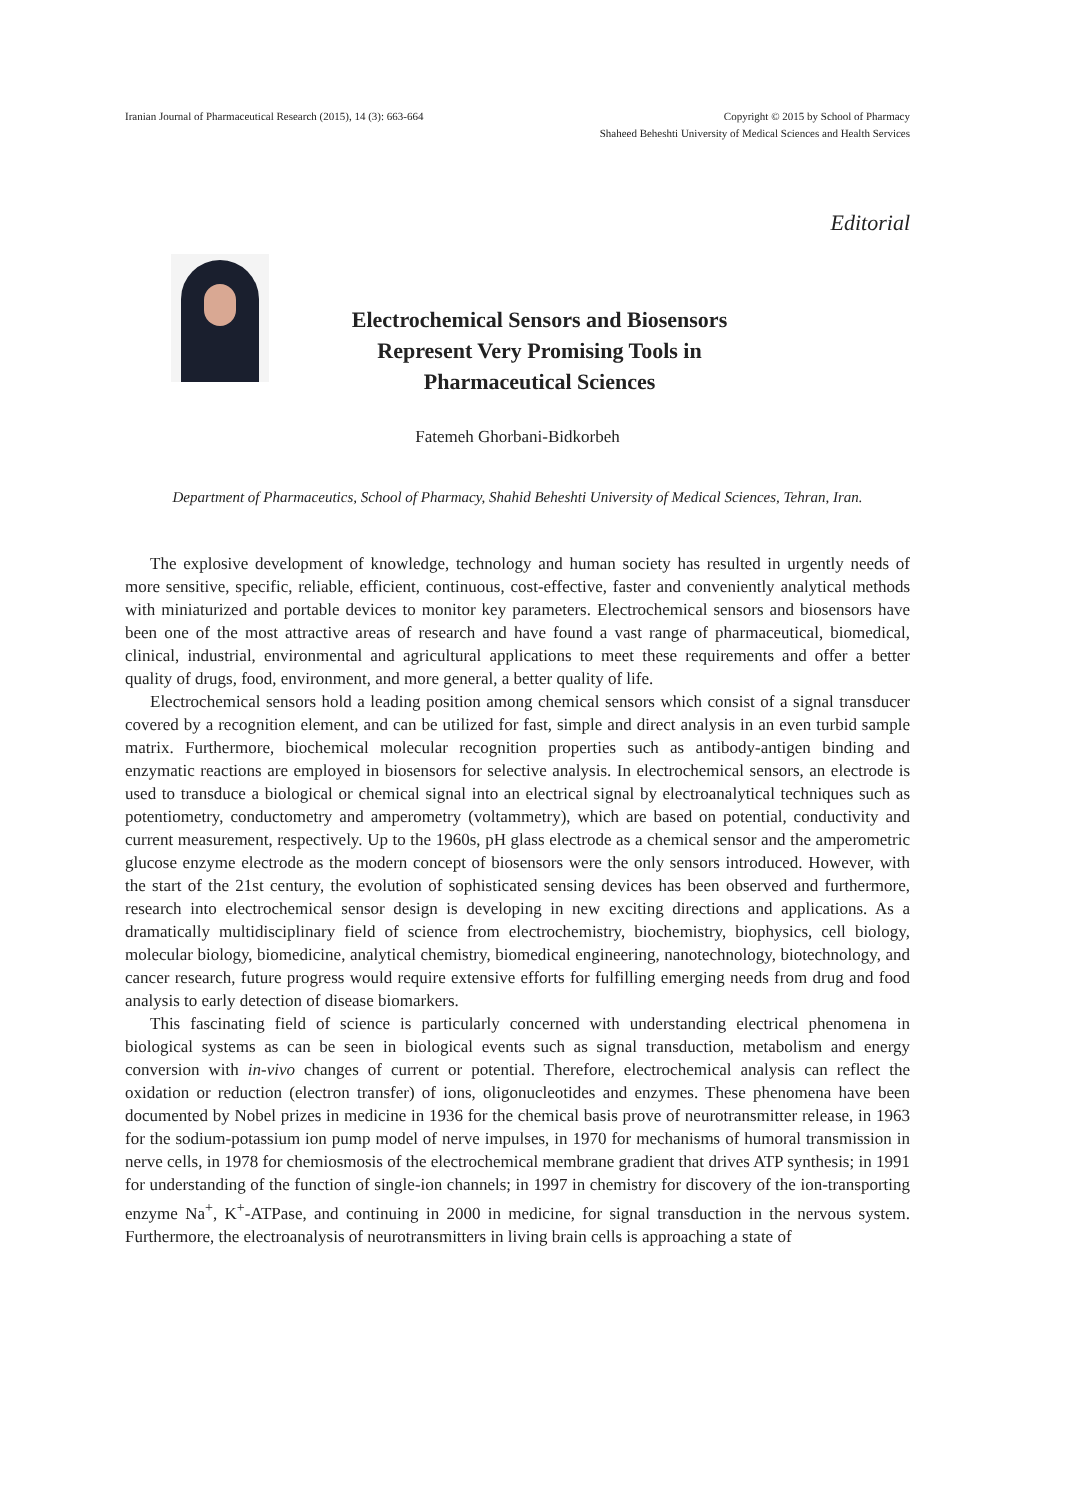Iranian Journal of Pharmaceutical Research (2015), 14 (3): 663-664
Copyright © 2015 by School of Pharmacy
Shaheed Beheshti University of Medical Sciences and Health Services
Editorial
Electrochemical Sensors and Biosensors
Represent Very Promising Tools in
Pharmaceutical Sciences
Fatemeh Ghorbani-Bidkorbeh
Department of Pharmaceutics, School of Pharmacy, Shahid Beheshti University of Medical Sciences, Tehran, Iran.
The explosive development of knowledge, technology and human society has resulted in urgently needs of more sensitive, specific, reliable, efficient, continuous, cost-effective, faster and conveniently analytical methods with miniaturized and portable devices to monitor key parameters. Electrochemical sensors and biosensors have been one of the most attractive areas of research and have found a vast range of pharmaceutical, biomedical, clinical, industrial, environmental and agricultural applications to meet these requirements and offer a better quality of drugs, food, environment, and more general, a better quality of life.
Electrochemical sensors hold a leading position among chemical sensors which consist of a signal transducer covered by a recognition element, and can be utilized for fast, simple and direct analysis in an even turbid sample matrix. Furthermore, biochemical molecular recognition properties such as antibody-antigen binding and enzymatic reactions are employed in biosensors for selective analysis. In electrochemical sensors, an electrode is used to transduce a biological or chemical signal into an electrical signal by electroanalytical techniques such as potentiometry, conductometry and amperometry (voltammetry), which are based on potential, conductivity and current measurement, respectively. Up to the 1960s, pH glass electrode as a chemical sensor and the amperometric glucose enzyme electrode as the modern concept of biosensors were the only sensors introduced. However, with the start of the 21st century, the evolution of sophisticated sensing devices has been observed and furthermore, research into electrochemical sensor design is developing in new exciting directions and applications. As a dramatically multidisciplinary field of science from electrochemistry, biochemistry, biophysics, cell biology, molecular biology, biomedicine, analytical chemistry, biomedical engineering, nanotechnology, biotechnology, and cancer research, future progress would require extensive efforts for fulfilling emerging needs from drug and food analysis to early detection of disease biomarkers.
This fascinating field of science is particularly concerned with understanding electrical phenomena in biological systems as can be seen in biological events such as signal transduction, metabolism and energy conversion with in-vivo changes of current or potential. Therefore, electrochemical analysis can reflect the oxidation or reduction (electron transfer) of ions, oligonucleotides and enzymes. These phenomena have been documented by Nobel prizes in medicine in 1936 for the chemical basis prove of neurotransmitter release, in 1963 for the sodium-potassium ion pump model of nerve impulses, in 1970 for mechanisms of humoral transmission in nerve cells, in 1978 for chemiosmosis of the electrochemical membrane gradient that drives ATP synthesis; in 1991 for understanding of the function of single-ion channels; in 1997 in chemistry for discovery of the ion-transporting enzyme Na<sup>+</sup>, K<sup>+</sup>-ATPase, and continuing in 2000 in medicine, for signal transduction in the nervous system. Furthermore, the electroanalysis of neurotransmitters in living brain cells is approaching a state of